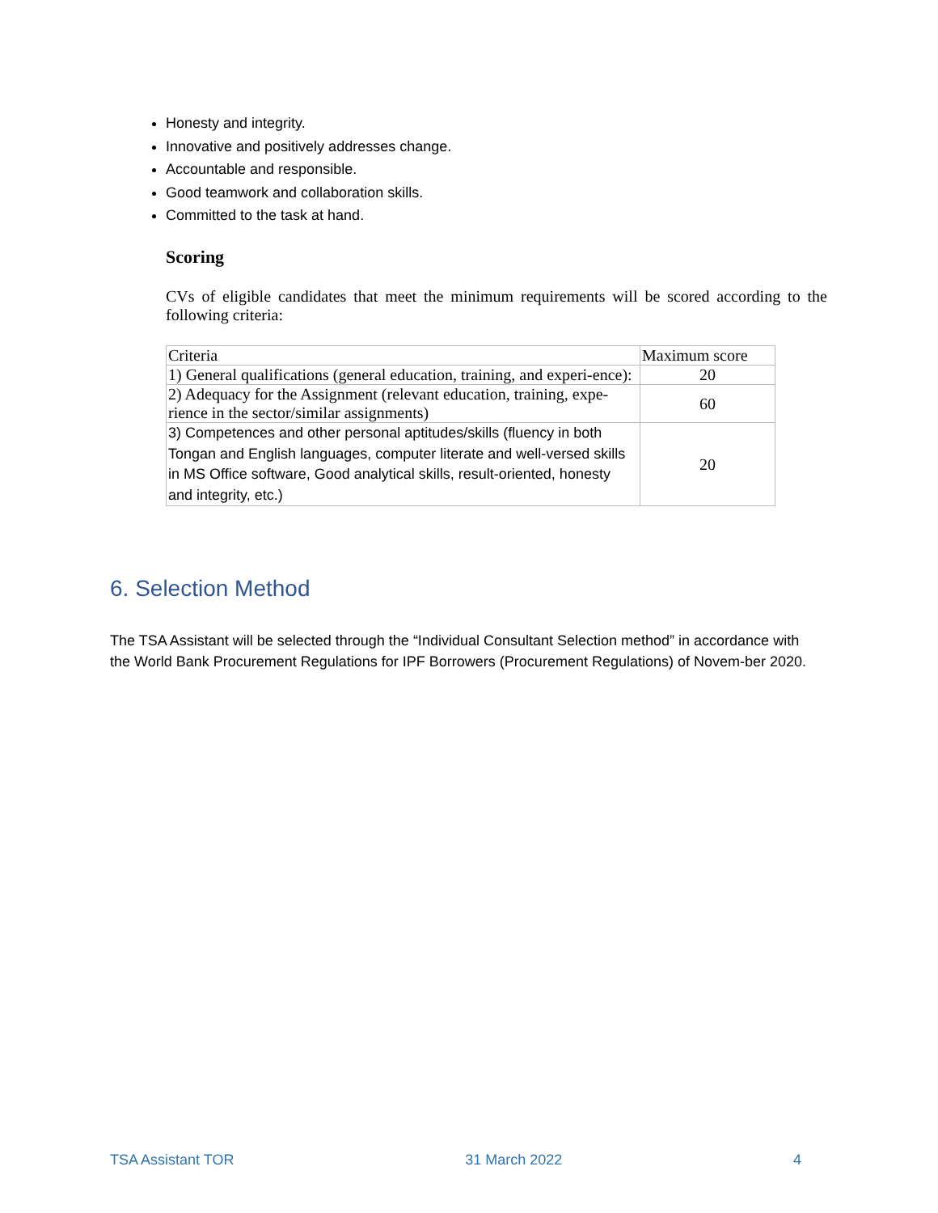Honesty and integrity.
Innovative and positively addresses change.
Accountable and responsible.
Good teamwork and collaboration skills.
Committed to the task at hand.
Scoring
CVs of eligible candidates that meet the minimum requirements will be scored according to the following criteria:
| Criteria | Maximum score |
| 1) General qualifications (general education, training, and experi-ence): | 20 |
| 2) Adequacy for the Assignment (relevant education, training, expe-rience in the sector/similar assignments) | 60 |
| 3) Competences and other personal aptitudes/skills (fluency in both Tongan and English languages, computer literate and well-versed skills in MS Office software, Good analytical skills, result-oriented, honesty and integrity, etc.) | 20 |
6. Selection Method
The TSA Assistant will be selected through the “Individual Consultant Selection method” in accordance with the World Bank Procurement Regulations for IPF Borrowers (Procurement Regulations) of Novem-ber 2020.
TSA Assistant TOR 31 March 2022 4